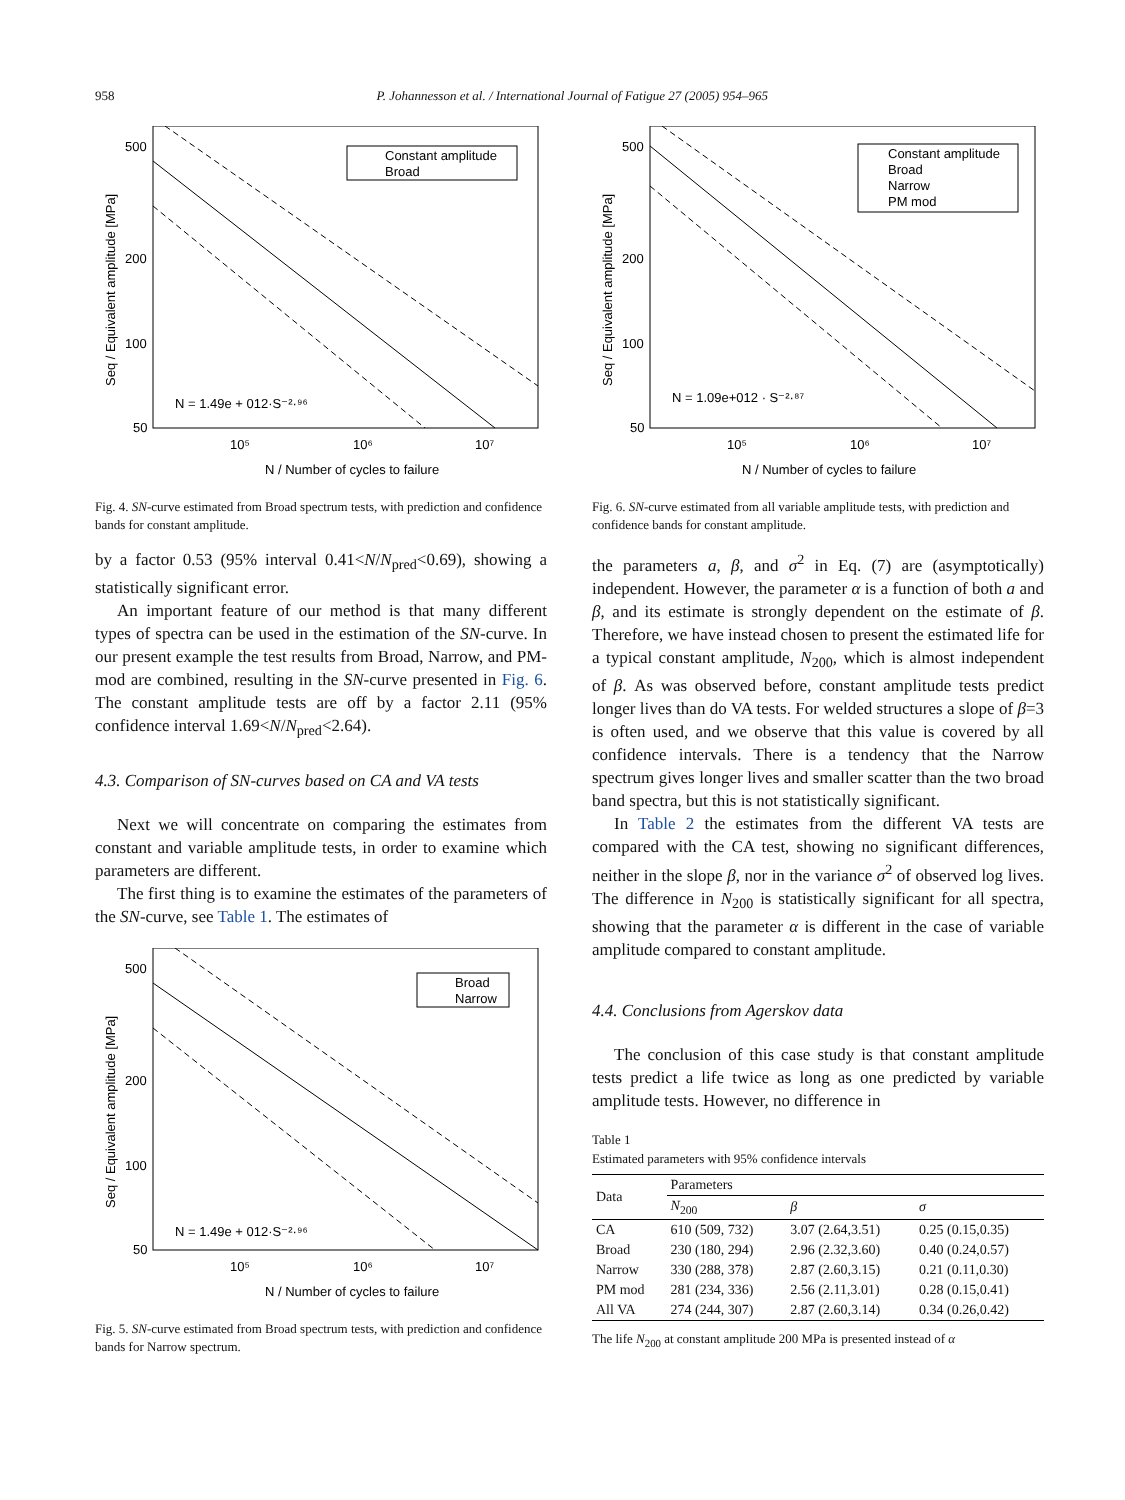958 P. Johannesson et al. / International Journal of Fatigue 27 (2005) 954–965
Constant amplitude
Broad
500
200
100
50
10⁵
10⁶
10⁷
N / Number of cycles to failure
N = 1.49e + 012·S⁻²·⁹⁶
Seq / Equivalent amplitude [MPa]
Fig. 4. SN-curve estimated from Broad spectrum tests, with prediction and confidence bands for constant amplitude.
by a factor 0.53 (95% interval 0.41<N/N<sub>pred</sub><0.69), showing a statistically significant error.
An important feature of our method is that many different types of spectra can be used in the estimation of the SN-curve. In our present example the test results from Broad, Narrow, and PM-mod are combined, resulting in the SN-curve presented in Fig. 6. The constant amplitude tests are off by a factor 2.11 (95% confidence interval 1.69<N/N<sub>pred</sub><2.64).
4.3. Comparison of SN-curves based on CA and VA tests
Next we will concentrate on comparing the estimates from constant and variable amplitude tests, in order to examine which parameters are different.
The first thing is to examine the estimates of the parameters of the SN-curve, see Table 1. The estimates of
Broad
Narrow
500
200
100
50
10⁵
10⁶
10⁷
N / Number of cycles to failure
N = 1.49e + 012·S⁻²·⁹⁶
Seq / Equivalent amplitude [MPa]
Fig. 5. SN-curve estimated from Broad spectrum tests, with prediction and confidence bands for Narrow spectrum.
Constant amplitude
Broad
Narrow
PM mod
500
200
100
50
10⁵
10⁶
10⁷
N / Number of cycles to failure
N = 1.09e+012 · S⁻²·⁸⁷
Seq / Equivalent amplitude [MPa]
Fig. 6. SN-curve estimated from all variable amplitude tests, with prediction and confidence bands for constant amplitude.
the parameters a, β, and σ<sup>2</sup> in Eq. (7) are (asymptotically) independent. However, the parameter α is a function of both a and β, and its estimate is strongly dependent on the estimate of β. Therefore, we have instead chosen to present the estimated life for a typical constant amplitude, N<sub>200</sub>, which is almost independent of β. As was observed before, constant amplitude tests predict longer lives than do VA tests. For welded structures a slope of β=3 is often used, and we observe that this value is covered by all confidence intervals. There is a tendency that the Narrow spectrum gives longer lives and smaller scatter than the two broad band spectra, but this is not statistically significant.
In Table 2 the estimates from the different VA tests are compared with the CA test, showing no significant differences, neither in the slope β, nor in the variance σ<sup>2</sup> of observed log lives. The difference in N<sub>200</sub> is statistically significant for all spectra, showing that the parameter α is different in the case of variable amplitude compared to constant amplitude.
4.4. Conclusions from Agerskov data
The conclusion of this case study is that constant amplitude tests predict a life twice as long as one predicted by variable amplitude tests. However, no difference in
Table 1
Estimated parameters with 95% confidence intervals
| Data | Parameters | | |
| --- | --- | --- | --- |
| | N<sub>200</sub> | β | σ |
| CA | 610 (509, 732) | 3.07 (2.64,3.51) | 0.25 (0.15,0.35) |
| Broad | 230 (180, 294) | 2.96 (2.32,3.60) | 0.40 (0.24,0.57) |
| Narrow | 330 (288, 378) | 2.87 (2.60,3.15) | 0.21 (0.11,0.30) |
| PM mod | 281 (234, 336) | 2.56 (2.11,3.01) | 0.28 (0.15,0.41) |
| All VA | 274 (244, 307) | 2.87 (2.60,3.14) | 0.34 (0.26,0.42) |
The life N<sub>200</sub> at constant amplitude 200 MPa is presented instead of α